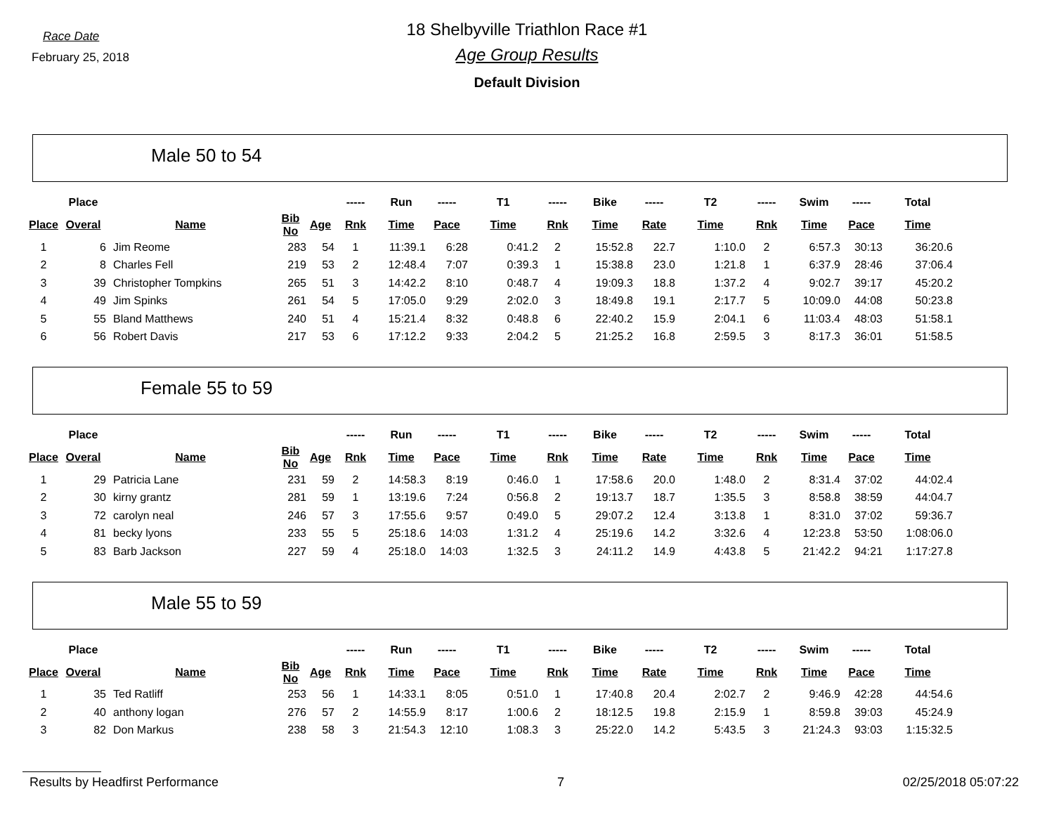Race Date
February 25, 2018
18 Shelbyville Triathlon Race #1
Age Group Results
Default Division
Male 50 to 54
| | Place | | | | ----- | Run | ----- | T1 | ----- | Bike | ----- | T2 | ----- | Swim | ----- | Total |
| --- | --- | --- | --- | --- | --- | --- | --- | --- | --- | --- | --- | --- | --- | --- | --- | --- |
| Place | Overal | Name | Bib No | Age | Rnk | Time | Pace | Time | Rnk | Time | Rate | Time | Rnk | Time | Pace | Time |
| 1 | 6 | Jim Reome | 283 | 54 | 1 | 11:39.1 | 6:28 | 0:41.2 | 2 | 15:52.8 | 22.7 | 1:10.0 | 2 | 6:57.3 | 30:13 | 36:20.6 |
| 2 | 8 | Charles Fell | 219 | 53 | 2 | 12:48.4 | 7:07 | 0:39.3 | 1 | 15:38.8 | 23.0 | 1:21.8 | 1 | 6:37.9 | 28:46 | 37:06.4 |
| 3 | 39 | Christopher Tompkins | 265 | 51 | 3 | 14:42.2 | 8:10 | 0:48.7 | 4 | 19:09.3 | 18.8 | 1:37.2 | 4 | 9:02.7 | 39:17 | 45:20.2 |
| 4 | 49 | Jim Spinks | 261 | 54 | 5 | 17:05.0 | 9:29 | 2:02.0 | 3 | 18:49.8 | 19.1 | 2:17.7 | 5 | 10:09.0 | 44:08 | 50:23.8 |
| 5 | 55 | Bland Matthews | 240 | 51 | 4 | 15:21.4 | 8:32 | 0:48.8 | 6 | 22:40.2 | 15.9 | 2:04.1 | 6 | 11:03.4 | 48:03 | 51:58.1 |
| 6 | 56 | Robert Davis | 217 | 53 | 6 | 17:12.2 | 9:33 | 2:04.2 | 5 | 21:25.2 | 16.8 | 2:59.5 | 3 | 8:17.3 | 36:01 | 51:58.5 |
Female 55 to 59
| | Place | | | | ----- | Run | ----- | T1 | ----- | Bike | ----- | T2 | ----- | Swim | ----- | Total |
| --- | --- | --- | --- | --- | --- | --- | --- | --- | --- | --- | --- | --- | --- | --- | --- | --- |
| Place | Overal | Name | Bib No | Age | Rnk | Time | Pace | Time | Rnk | Time | Rate | Time | Rnk | Time | Pace | Time |
| 1 | 29 | Patricia Lane | 231 | 59 | 2 | 14:58.3 | 8:19 | 0:46.0 | 1 | 17:58.6 | 20.0 | 1:48.0 | 2 | 8:31.4 | 37:02 | 44:02.4 |
| 2 | 30 | kirny grantz | 281 | 59 | 1 | 13:19.6 | 7:24 | 0:56.8 | 2 | 19:13.7 | 18.7 | 1:35.5 | 3 | 8:58.8 | 38:59 | 44:04.7 |
| 3 | 72 | carolyn neal | 246 | 57 | 3 | 17:55.6 | 9:57 | 0:49.0 | 5 | 29:07.2 | 12.4 | 3:13.8 | 1 | 8:31.0 | 37:02 | 59:36.7 |
| 4 | 81 | becky lyons | 233 | 55 | 5 | 25:18.6 | 14:03 | 1:31.2 | 4 | 25:19.6 | 14.2 | 3:32.6 | 4 | 12:23.8 | 53:50 | 1:08:06.0 |
| 5 | 83 | Barb Jackson | 227 | 59 | 4 | 25:18.0 | 14:03 | 1:32.5 | 3 | 24:11.2 | 14.9 | 4:43.8 | 5 | 21:42.2 | 94:21 | 1:17:27.8 |
Male 55 to 59
| | Place | | | | ----- | Run | ----- | T1 | ----- | Bike | ----- | T2 | ----- | Swim | ----- | Total |
| --- | --- | --- | --- | --- | --- | --- | --- | --- | --- | --- | --- | --- | --- | --- | --- | --- |
| Place | Overal | Name | Bib No | Age | Rnk | Time | Pace | Time | Rnk | Time | Rate | Time | Rnk | Time | Pace | Time |
| 1 | 35 | Ted Ratliff | 253 | 56 | 1 | 14:33.1 | 8:05 | 0:51.0 | 1 | 17:40.8 | 20.4 | 2:02.7 | 2 | 9:46.9 | 42:28 | 44:54.6 |
| 2 | 40 | anthony logan | 276 | 57 | 2 | 14:55.9 | 8:17 | 1:00.6 | 2 | 18:12.5 | 19.8 | 2:15.9 | 1 | 8:59.8 | 39:03 | 45:24.9 |
| 3 | 82 | Don Markus | 238 | 58 | 3 | 21:54.3 | 12:10 | 1:08.3 | 3 | 25:22.0 | 14.2 | 5:43.5 | 3 | 21:24.3 | 93:03 | 1:15:32.5 |
Results by Headfirst Performance 7 02/25/2018 05:07:22